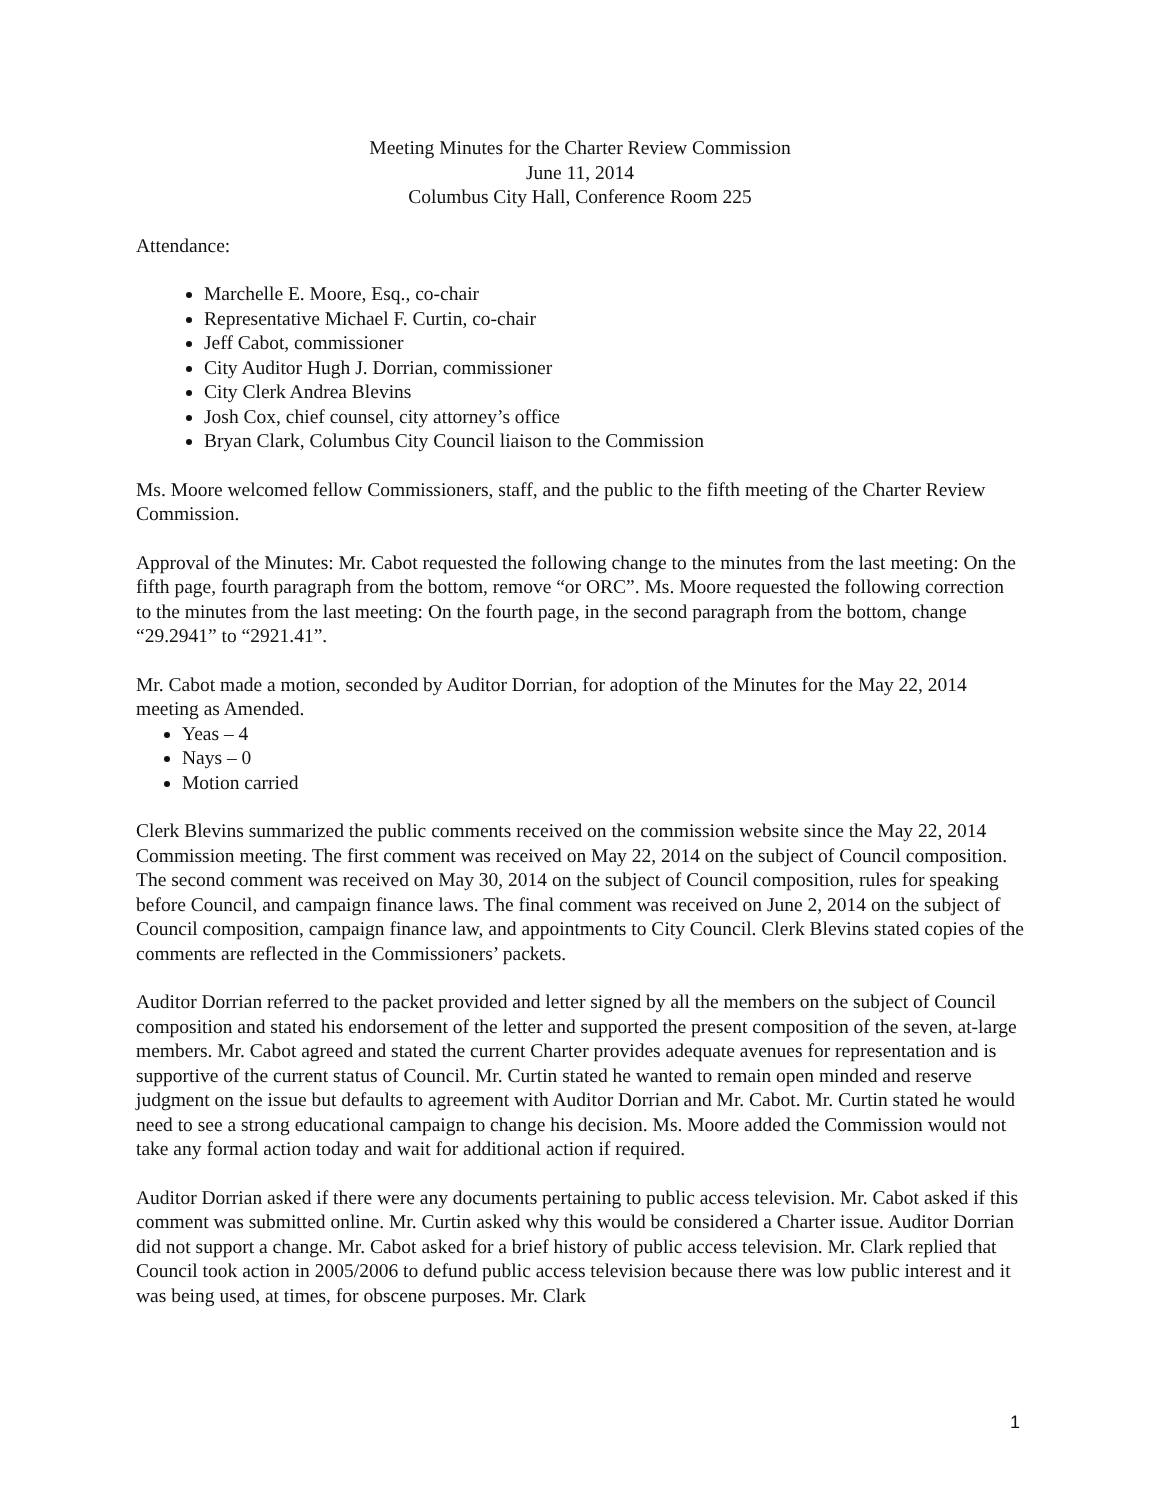Meeting Minutes for the Charter Review Commission
June 11, 2014
Columbus City Hall, Conference Room 225
Attendance:
Marchelle E. Moore, Esq., co-chair
Representative Michael F. Curtin, co-chair
Jeff Cabot, commissioner
City Auditor Hugh J. Dorrian, commissioner
City Clerk Andrea Blevins
Josh Cox, chief counsel, city attorney’s office
Bryan Clark, Columbus City Council liaison to the Commission
Ms. Moore welcomed fellow Commissioners, staff, and the public to the fifth meeting of the Charter Review Commission.
Approval of the Minutes: Mr. Cabot requested the following change to the minutes from the last meeting: On the fifth page, fourth paragraph from the bottom, remove “or ORC”. Ms. Moore requested the following correction to the minutes from the last meeting: On the fourth page, in the second paragraph from the bottom, change “29.2941” to “2921.41”.
Mr. Cabot made a motion, seconded by Auditor Dorrian, for adoption of the Minutes for the May 22, 2014 meeting as Amended.
Yeas – 4
Nays – 0
Motion carried
Clerk Blevins summarized the public comments received on the commission website since the May 22, 2014 Commission meeting. The first comment was received on May 22, 2014 on the subject of Council composition. The second comment was received on May 30, 2014 on the subject of Council composition, rules for speaking before Council, and campaign finance laws. The final comment was received on June 2, 2014 on the subject of Council composition, campaign finance law, and appointments to City Council. Clerk Blevins stated copies of the comments are reflected in the Commissioners’ packets.
Auditor Dorrian referred to the packet provided and letter signed by all the members on the subject of Council composition and stated his endorsement of the letter and supported the present composition of the seven, at-large members. Mr. Cabot agreed and stated the current Charter provides adequate avenues for representation and is supportive of the current status of Council. Mr. Curtin stated he wanted to remain open minded and reserve judgment on the issue but defaults to agreement with Auditor Dorrian and Mr. Cabot. Mr. Curtin stated he would need to see a strong educational campaign to change his decision. Ms. Moore added the Commission would not take any formal action today and wait for additional action if required.
Auditor Dorrian asked if there were any documents pertaining to public access television. Mr. Cabot asked if this comment was submitted online. Mr. Curtin asked why this would be considered a Charter issue. Auditor Dorrian did not support a change. Mr. Cabot asked for a brief history of public access television. Mr. Clark replied that Council took action in 2005/2006 to defund public access television because there was low public interest and it was being used, at times, for obscene purposes. Mr. Clark
1